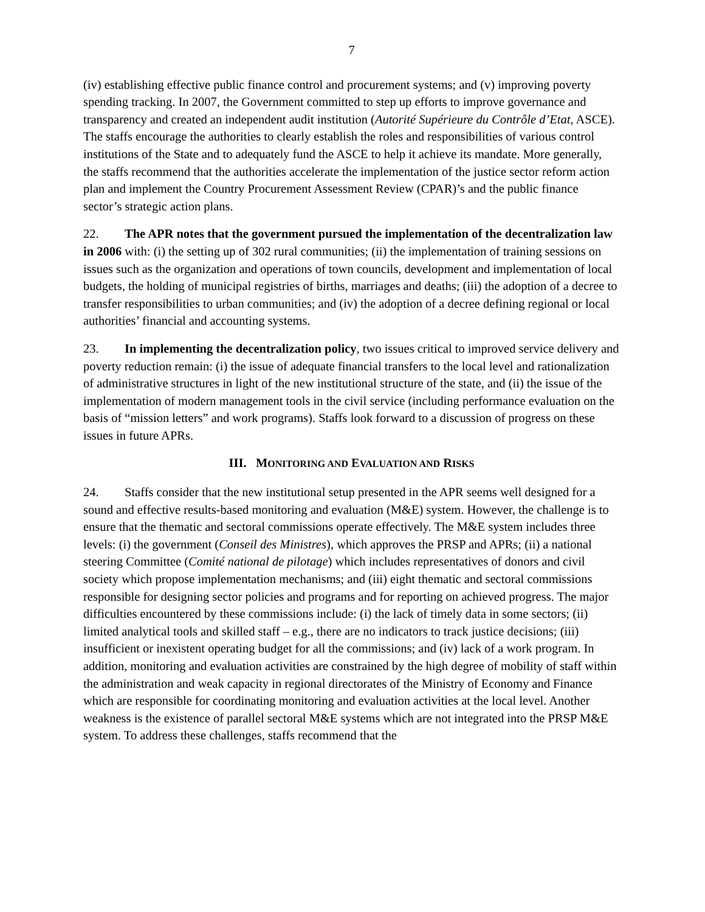7
(iv) establishing effective public finance control and procurement systems; and (v) improving poverty spending tracking. In 2007, the Government committed to step up efforts to improve governance and transparency and created an independent audit institution (Autorité Supérieure du Contrôle d’Etat, ASCE). The staffs encourage the authorities to clearly establish the roles and responsibilities of various control institutions of the State and to adequately fund the ASCE to help it achieve its mandate. More generally, the staffs recommend that the authorities accelerate the implementation of the justice sector reform action plan and implement the Country Procurement Assessment Review (CPAR)’s and the public finance sector’s strategic action plans.
22. The APR notes that the government pursued the implementation of the decentralization law in 2006 with: (i) the setting up of 302 rural communities; (ii) the implementation of training sessions on issues such as the organization and operations of town councils, development and implementation of local budgets, the holding of municipal registries of births, marriages and deaths; (iii) the adoption of a decree to transfer responsibilities to urban communities; and (iv) the adoption of a decree defining regional or local authorities’ financial and accounting systems.
23. In implementing the decentralization policy, two issues critical to improved service delivery and poverty reduction remain: (i) the issue of adequate financial transfers to the local level and rationalization of administrative structures in light of the new institutional structure of the state, and (ii) the issue of the implementation of modern management tools in the civil service (including performance evaluation on the basis of “mission letters” and work programs). Staffs look forward to a discussion of progress on these issues in future APRs.
III. MONITORING AND EVALUATION AND RISKS
24. Staffs consider that the new institutional setup presented in the APR seems well designed for a sound and effective results-based monitoring and evaluation (M&E) system. However, the challenge is to ensure that the thematic and sectoral commissions operate effectively. The M&E system includes three levels: (i) the government (Conseil des Ministres), which approves the PRSP and APRs; (ii) a national steering Committee (Comité national de pilotage) which includes representatives of donors and civil society which propose implementation mechanisms; and (iii) eight thematic and sectoral commissions responsible for designing sector policies and programs and for reporting on achieved progress. The major difficulties encountered by these commissions include: (i) the lack of timely data in some sectors; (ii) limited analytical tools and skilled staff – e.g., there are no indicators to track justice decisions; (iii) insufficient or inexistent operating budget for all the commissions; and (iv) lack of a work program. In addition, monitoring and evaluation activities are constrained by the high degree of mobility of staff within the administration and weak capacity in regional directorates of the Ministry of Economy and Finance which are responsible for coordinating monitoring and evaluation activities at the local level. Another weakness is the existence of parallel sectoral M&E systems which are not integrated into the PRSP M&E system. To address these challenges, staffs recommend that the